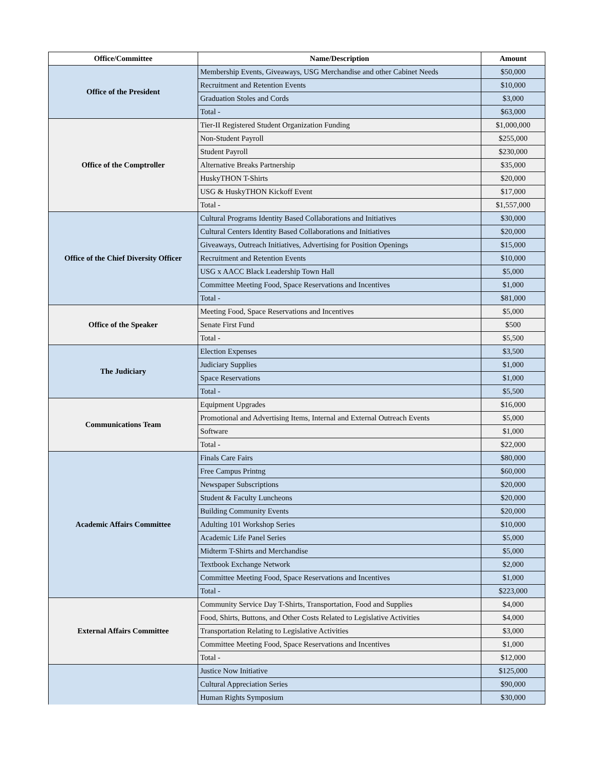| Office/Committee | Name/Description | Amount |
| --- | --- | --- |
| Office of the President | Membership Events, Giveaways, USG Merchandise and other Cabinet Needs | $50,000 |
| | Recruitment and Retention Events | $10,000 |
| | Graduation Stoles and Cords | $3,000 |
| | Total - | $63,000 |
| Office of the Comptroller | Tier-II Registered Student Organization Funding | $1,000,000 |
| | Non-Student Payroll | $255,000 |
| | Student Payroll | $230,000 |
| | Alternative Breaks Partnership | $35,000 |
| | HuskyTHON T-Shirts | $20,000 |
| | USG & HuskyTHON Kickoff Event | $17,000 |
| | Total - | $1,557,000 |
| Office of the Chief Diversity Officer | Cultural Programs Identity Based Collaborations and Initiatives | $30,000 |
| | Cultural Centers Identity Based Collaborations and Initiatives | $20,000 |
| | Giveaways, Outreach Initiatives, Advertising for Position Openings | $15,000 |
| | Recruitment and Retention Events | $10,000 |
| | USG x AACC Black Leadership Town Hall | $5,000 |
| | Committee Meeting Food, Space Reservations and Incentives | $1,000 |
| | Total - | $81,000 |
| Office of the Speaker | Meeting Food, Space Reservations and Incentives | $5,000 |
| | Senate First Fund | $500 |
| | Total - | $5,500 |
| The Judiciary | Election Expenses | $3,500 |
| | Judiciary Supplies | $1,000 |
| | Space Reservations | $1,000 |
| | Total - | $5,500 |
| Communications Team | Equipment Upgrades | $16,000 |
| | Promotional and Advertising Items, Internal and External Outreach Events | $5,000 |
| | Software | $1,000 |
| | Total - | $22,000 |
| Academic Affairs Committee | Finals Care Fairs | $80,000 |
| | Free Campus Printng | $60,000 |
| | Newspaper Subscriptions | $20,000 |
| | Student & Faculty Luncheons | $20,000 |
| | Building Community Events | $20,000 |
| | Adulting 101 Workshop Series | $10,000 |
| | Academic Life Panel Series | $5,000 |
| | Midterm T-Shirts and Merchandise | $5,000 |
| | Textbook Exchange Network | $2,000 |
| | Committee Meeting Food, Space Reservations and Incentives | $1,000 |
| | Total - | $223,000 |
| External Affairs Committee | Community Service Day T-Shirts, Transportation, Food and Supplies | $4,000 |
| | Food, Shirts, Buttons, and Other Costs Related to Legislative Activities | $4,000 |
| | Transportation Relating to Legislative Activities | $3,000 |
| | Committee Meeting Food, Space Reservations and Incentives | $1,000 |
| | Total - | $12,000 |
| | Justice Now Initiative | $125,000 |
| | Cultural Appreciation Series | $90,000 |
| | Human Rights Symposium | $30,000 |